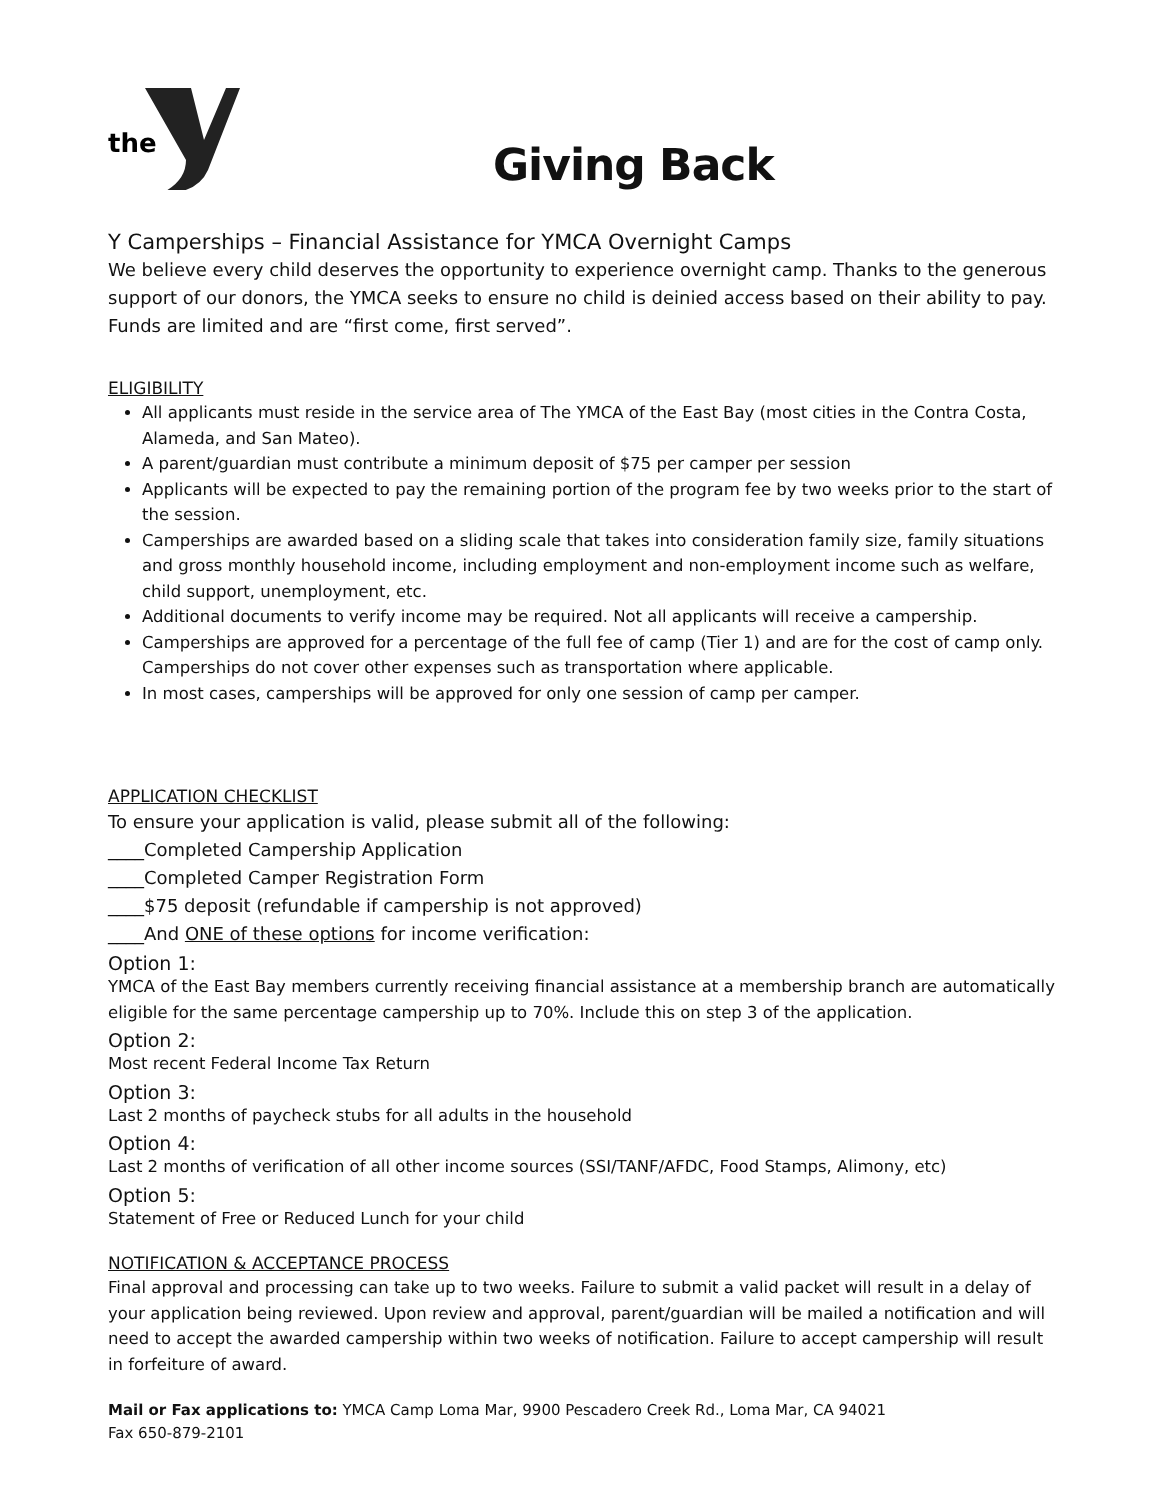the
Giving Back
Y Camperships – Financial Assistance for YMCA Overnight Camps
We believe every child deserves the opportunity to experience overnight camp. Thanks to the generous support of our donors, the YMCA seeks to ensure no child is deinied access based on their ability to pay. Funds are limited and are “first come, first served”.
ELIGIBILITY
All applicants must reside in the service area of The YMCA of the East Bay (most cities in the Contra Costa, Alameda, and San Mateo).
A parent/guardian must contribute a minimum deposit of $75 per camper per session
Applicants will be expected to pay the remaining portion of the program fee by two weeks prior to the start of the session.
Camperships are awarded based on a sliding scale that takes into consideration family size, family situations and gross monthly household income, including employment and non-employment income such as welfare, child support, unemployment, etc.
Additional documents to verify income may be required. Not all applicants will receive a campership.
Camperships are approved for a percentage of the full fee of camp (Tier 1) and are for the cost of camp only. Camperships do not cover other expenses such as transportation where applicable.
In most cases, camperships will be approved for only one session of camp per camper.
APPLICATION CHECKLIST
To ensure your application is valid, please submit all of the following:
____Completed Campership Application
____Completed Camper Registration Form
____$75 deposit (refundable if campership is not approved)
____And ONE of these options for income verification:
Option 1:
YMCA of the East Bay members currently receiving financial assistance at a membership branch are automatically eligible for the same percentage campership up to 70%. Include this on step 3 of the application.
Option 2:
Most recent Federal Income Tax Return
Option 3:
Last 2 months of paycheck stubs for all adults in the household
Option 4:
Last 2 months of verification of all other income sources (SSI/TANF/AFDC, Food Stamps, Alimony, etc)
Option 5:
Statement of Free or Reduced Lunch for your child
NOTIFICATION & ACCEPTANCE PROCESS
Final approval and processing can take up to two weeks. Failure to submit a valid packet will result in a delay of your application being reviewed. Upon review and approval, parent/guardian will be mailed a notification and will need to accept the awarded campership within two weeks of notification. Failure to accept campership will result in forfeiture of award.
Mail or Fax applications to: YMCA Camp Loma Mar, 9900 Pescadero Creek Rd., Loma Mar, CA 94021
Fax 650-879-2101